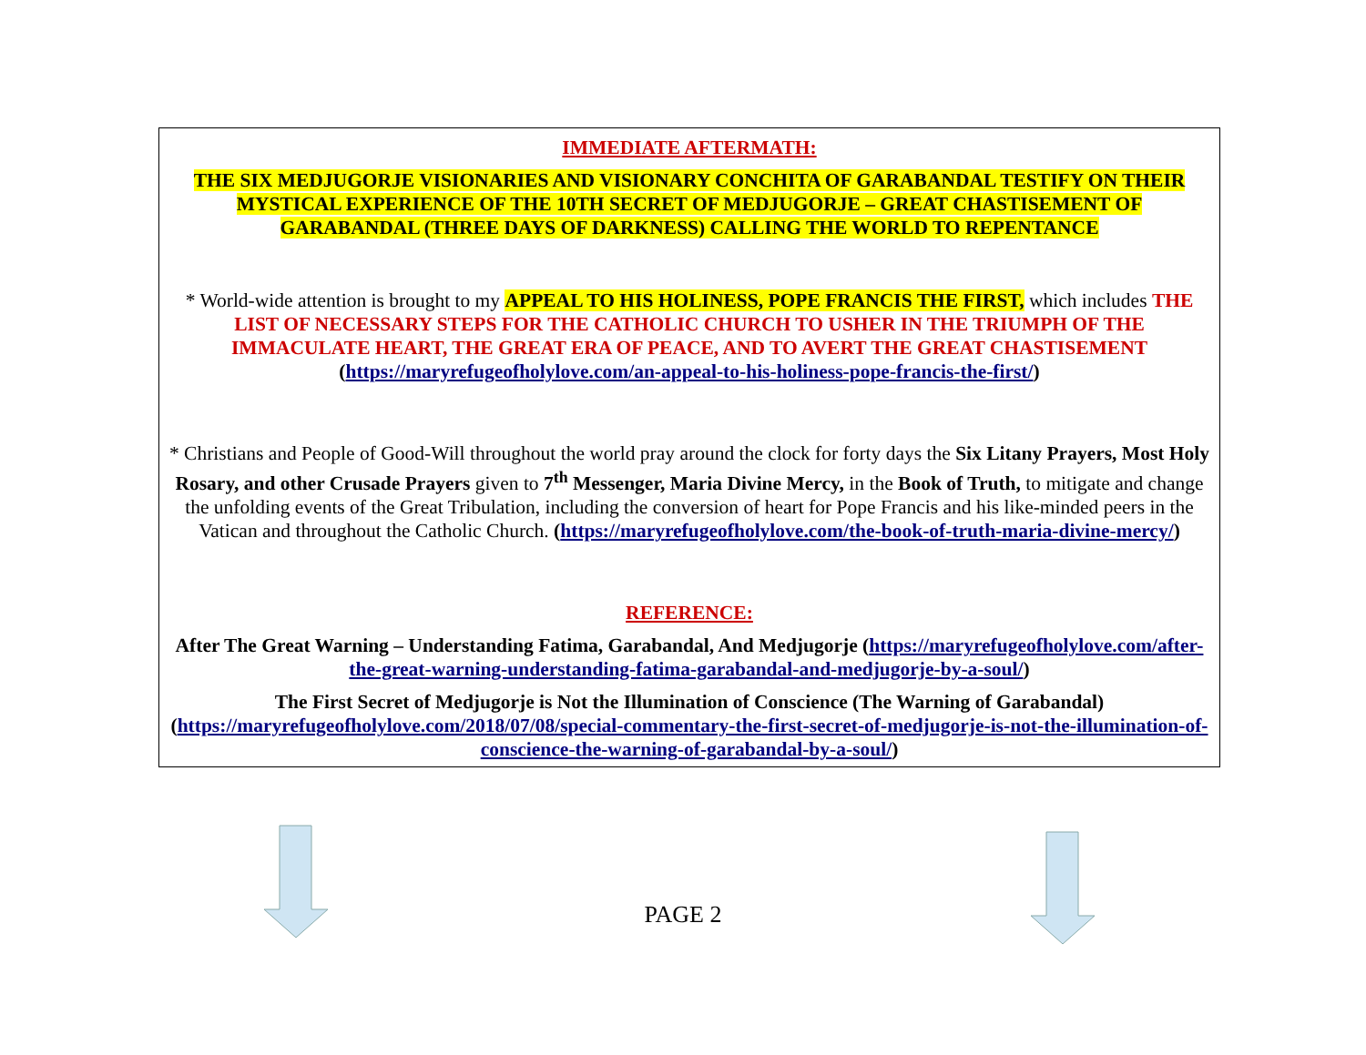IMMEDIATE AFTERMATH:
THE SIX MEDJUGORJE VISIONARIES AND VISIONARY CONCHITA OF GARABANDAL TESTIFY ON THEIR MYSTICAL EXPERIENCE OF THE 10TH SECRET OF MEDJUGORJE – GREAT CHASTISEMENT OF GARABANDAL (THREE DAYS OF DARKNESS) CALLING THE WORLD TO REPENTANCE
* World-wide attention is brought to my APPEAL TO HIS HOLINESS, POPE FRANCIS THE FIRST, which includes THE LIST OF NECESSARY STEPS FOR THE CATHOLIC CHURCH TO USHER IN THE TRIUMPH OF THE IMMACULATE HEART, THE GREAT ERA OF PEACE, AND TO AVERT THE GREAT CHASTISEMENT (https://maryrefugeofholylove.com/an-appeal-to-his-holiness-pope-francis-the-first/)
* Christians and People of Good-Will throughout the world pray around the clock for forty days the Six Litany Prayers, Most Holy Rosary, and other Crusade Prayers given to 7<sup>th</sup> Messenger, Maria Divine Mercy, in the Book of Truth, to mitigate and change the unfolding events of the Great Tribulation, including the conversion of heart for Pope Francis and his like-minded peers in the Vatican and throughout the Catholic Church. (https://maryrefugeofholylove.com/the-book-of-truth-maria-divine-mercy/)
REFERENCE:
After The Great Warning – Understanding Fatima, Garabandal, And Medjugorje (https://maryrefugeofholylove.com/after-the-great-warning-understanding-fatima-garabandal-and-medjugorje-by-a-soul/)
The First Secret of Medjugorje is Not the Illumination of Conscience (The Warning of Garabandal) (https://maryrefugeofholylove.com/2018/07/08/special-commentary-the-first-secret-of-medjugorje-is-not-the-illumination-of-conscience-the-warning-of-garabandal-by-a-soul/)
PAGE 2